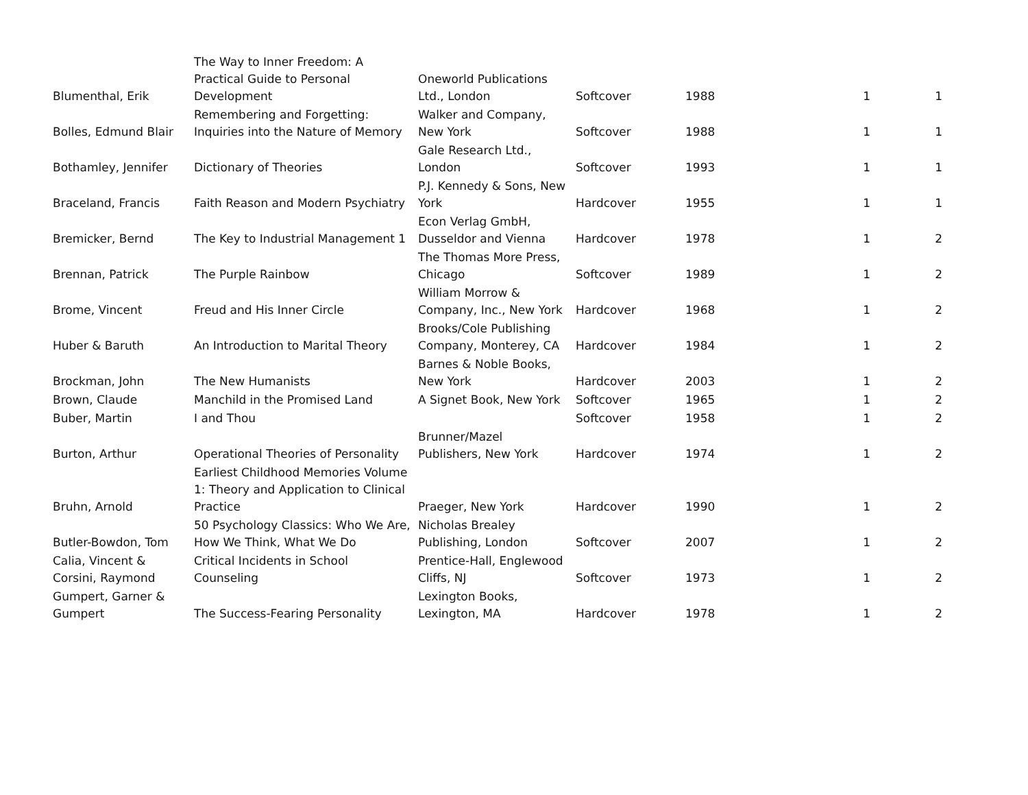| Blumenthal, Erik | The Way to Inner Freedom: A Practical Guide to Personal Development | Oneworld Publications Ltd., London | Softcover | 1988 | 1 | 1 |
| Bolles, Edmund Blair | Remembering and Forgetting: Inquiries into the Nature of Memory | Walker and Company, New York | Softcover | 1988 | 1 | 1 |
| Bothamley, Jennifer | Dictionary of Theories | Gale Research Ltd., London | Softcover | 1993 | 1 | 1 |
| Braceland, Francis | Faith Reason and Modern Psychiatry | P.J. Kennedy & Sons, New York | Hardcover | 1955 | 1 | 1 |
| Bremicker, Bernd | The Key to Industrial Management 1 | Econ Verlag GmbH, Dusseldor and Vienna | Hardcover | 1978 | 1 | 2 |
| Brennan, Patrick | The Purple Rainbow | The Thomas More Press, Chicago | Softcover | 1989 | 1 | 2 |
| Brome, Vincent | Freud and His Inner Circle | William Morrow & Company, Inc., New York | Hardcover | 1968 | 1 | 2 |
| Huber & Baruth | An Introduction to Marital Theory | Brooks/Cole Publishing Company, Monterey, CA | Hardcover | 1984 | 1 | 2 |
| Brockman, John | The New Humanists | Barnes & Noble Books, New York | Hardcover | 2003 | 1 | 2 |
| Brown, Claude | Manchild in the Promised Land | A Signet Book, New York | Softcover | 1965 | 1 | 2 |
| Buber, Martin | I and Thou | | Softcover | 1958 | 1 | 2 |
| Burton, Arthur | Operational Theories of Personality | Brunner/Mazel Publishers, New York | Hardcover | 1974 | 1 | 2 |
| Bruhn, Arnold | Earliest Childhood Memories Volume 1: Theory and Application to Clinical Practice | Praeger, New York | Hardcover | 1990 | 1 | 2 |
| Butler-Bowdon, Tom | 50 Psychology Classics: Who We Are, How We Think, What We Do | Nicholas Brealey Publishing, London | Softcover | 2007 | 1 | 2 |
| Calia, Vincent & Corsini, Raymond | Critical Incidents in School Counseling | Prentice-Hall, Englewood Cliffs, NJ | Softcover | 1973 | 1 | 2 |
| Gumpert, Garner & Gumpert | The Success-Fearing Personality | Lexington Books, Lexington, MA | Hardcover | 1978 | 1 | 2 |